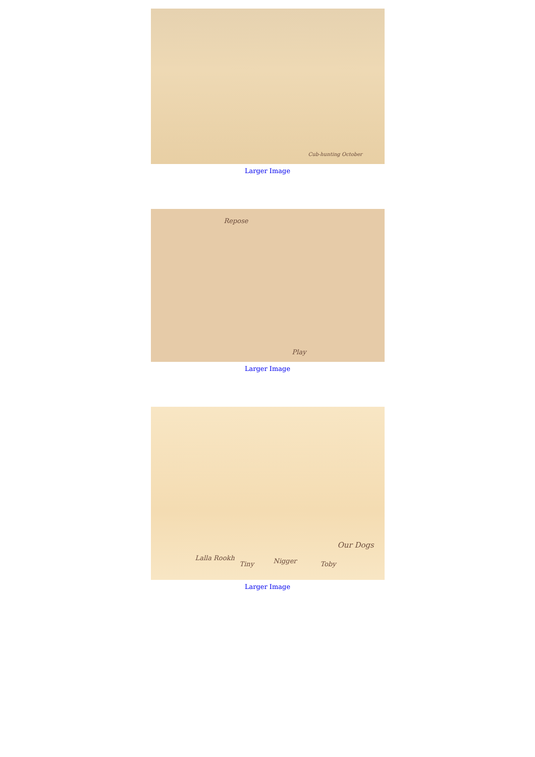Cub-hunting October
Larger Image
Repose
Play
Larger Image
Our Dogs
Lalla Rookh
Tiny Nigger Toby
Larger Image